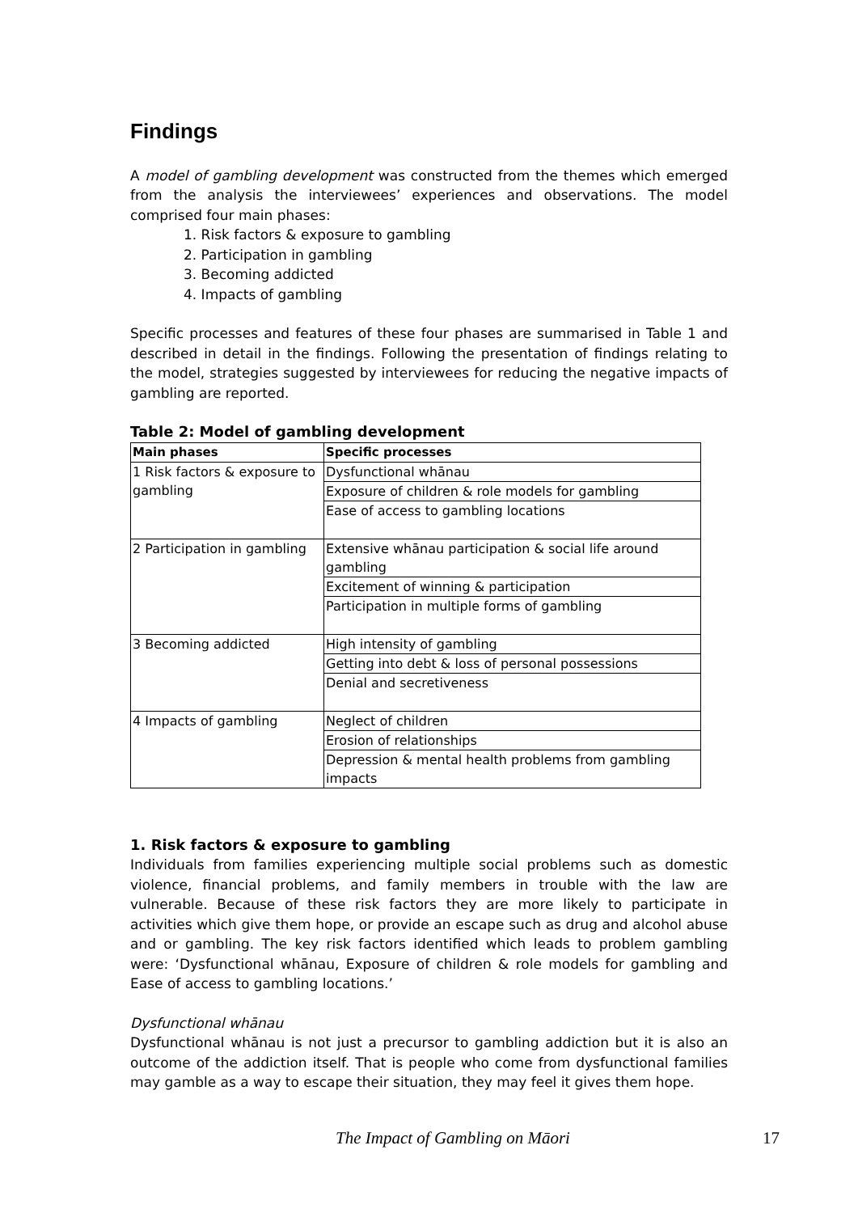Findings
A model of gambling development was constructed from the themes which emerged from the analysis the interviewees’ experiences and observations. The model comprised four main phases:
1. Risk factors & exposure to gambling
2. Participation in gambling
3. Becoming addicted
4. Impacts of gambling
Specific processes and features of these four phases are summarised in Table 1 and described in detail in the findings. Following the presentation of findings relating to the model, strategies suggested by interviewees for reducing the negative impacts of gambling are reported.
Table 2: Model of gambling development
| Main phases | Specific processes |
| --- | --- |
| 1 Risk factors & exposure to gambling | Dysfunctional whānau |
| | Exposure of children & role models for gambling |
| | Ease of access to gambling locations |
| 2 Participation in gambling | Extensive whānau participation & social life around gambling |
| | Excitement of winning & participation |
| | Participation in multiple forms of gambling |
| 3 Becoming addicted | High intensity of gambling |
| | Getting into debt & loss of personal possessions |
| | Denial and secretiveness |
| 4 Impacts of gambling | Neglect of children |
| | Erosion of relationships |
| | Depression & mental health problems from gambling impacts |
1. Risk factors & exposure to gambling
Individuals from families experiencing multiple social problems such as domestic violence, financial problems, and family members in trouble with the law are vulnerable. Because of these risk factors they are more likely to participate in activities which give them hope, or provide an escape such as drug and alcohol abuse and or gambling. The key risk factors identified which leads to problem gambling were: ‘Dysfunctional whānau, Exposure of children & role models for gambling and Ease of access to gambling locations.’
Dysfunctional whānau
Dysfunctional whānau is not just a precursor to gambling addiction but it is also an outcome of the addiction itself. That is people who come from dysfunctional families may gamble as a way to escape their situation, they may feel it gives them hope.
The Impact of Gambling on Māori 17